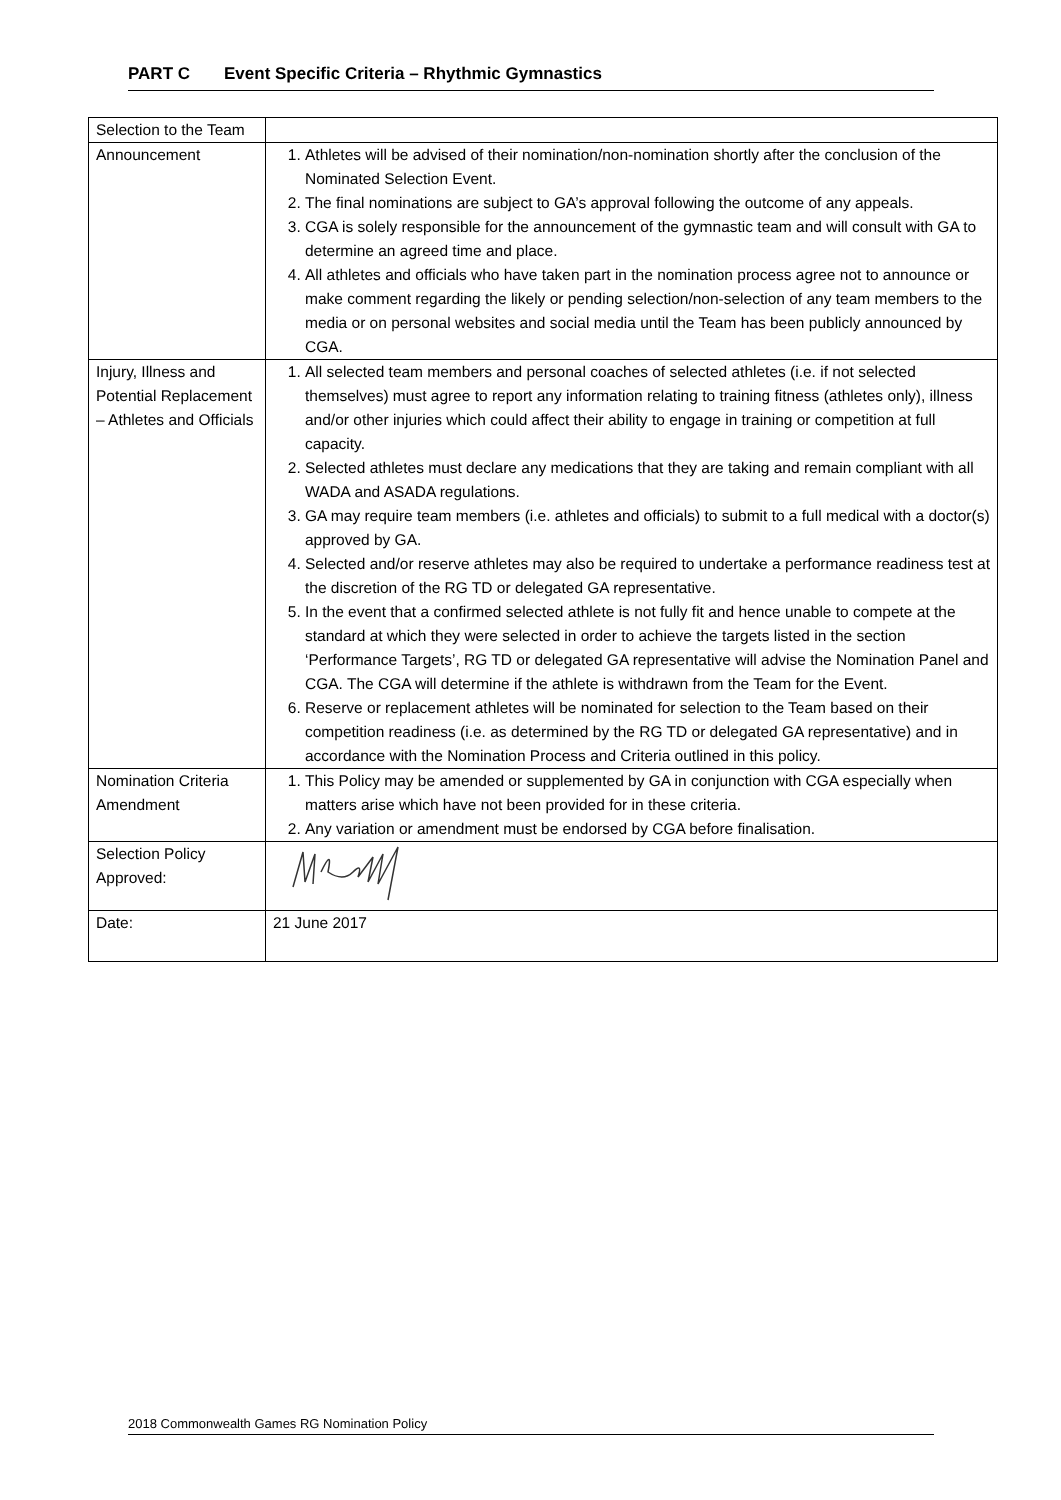PART C Event Specific Criteria – Rhythmic Gymnastics
| Selection to the Team | |
| Announcement | 1. Athletes will be advised of their nomination/non-nomination shortly after the conclusion of the Nominated Selection Event. 2. The final nominations are subject to GA’s approval following the outcome of any appeals. 3. CGA is solely responsible for the announcement of the gymnastic team and will consult with GA to determine an agreed time and place. 4. All athletes and officials who have taken part in the nomination process agree not to announce or make comment regarding the likely or pending selection/non-selection of any team members to the media or on personal websites and social media until the Team has been publicly announced by CGA. |
| Injury, Illness and Potential Replacement – Athletes and Officials | 1. All selected team members and personal coaches of selected athletes (i.e. if not selected themselves) must agree to report any information relating to training fitness (athletes only), illness and/or other injuries which could affect their ability to engage in training or competition at full capacity. 2. Selected athletes must declare any medications that they are taking and remain compliant with all WADA and ASADA regulations. 3. GA may require team members (i.e. athletes and officials) to submit to a full medical with a doctor(s) approved by GA. 4. Selected and/or reserve athletes may also be required to undertake a performance readiness test at the discretion of the RG TD or delegated GA representative. 5. In the event that a confirmed selected athlete is not fully fit and hence unable to compete at the standard at which they were selected in order to achieve the targets listed in the section ‘Performance Targets’, RG TD or delegated GA representative will advise the Nomination Panel and CGA. The CGA will determine if the athlete is withdrawn from the Team for the Event. 6. Reserve or replacement athletes will be nominated for selection to the Team based on their competition readiness (i.e. as determined by the RG TD or delegated GA representative) and in accordance with the Nomination Process and Criteria outlined in this policy. |
| Nomination Criteria Amendment | 1. This Policy may be amended or supplemented by GA in conjunction with CGA especially when matters arise which have not been provided for in these criteria. 2. Any variation or amendment must be endorsed by CGA before finalisation. |
| Selection Policy Approved: | |
| Date: | 21 June 2017 |
2018 Commonwealth Games RG Nomination Policy